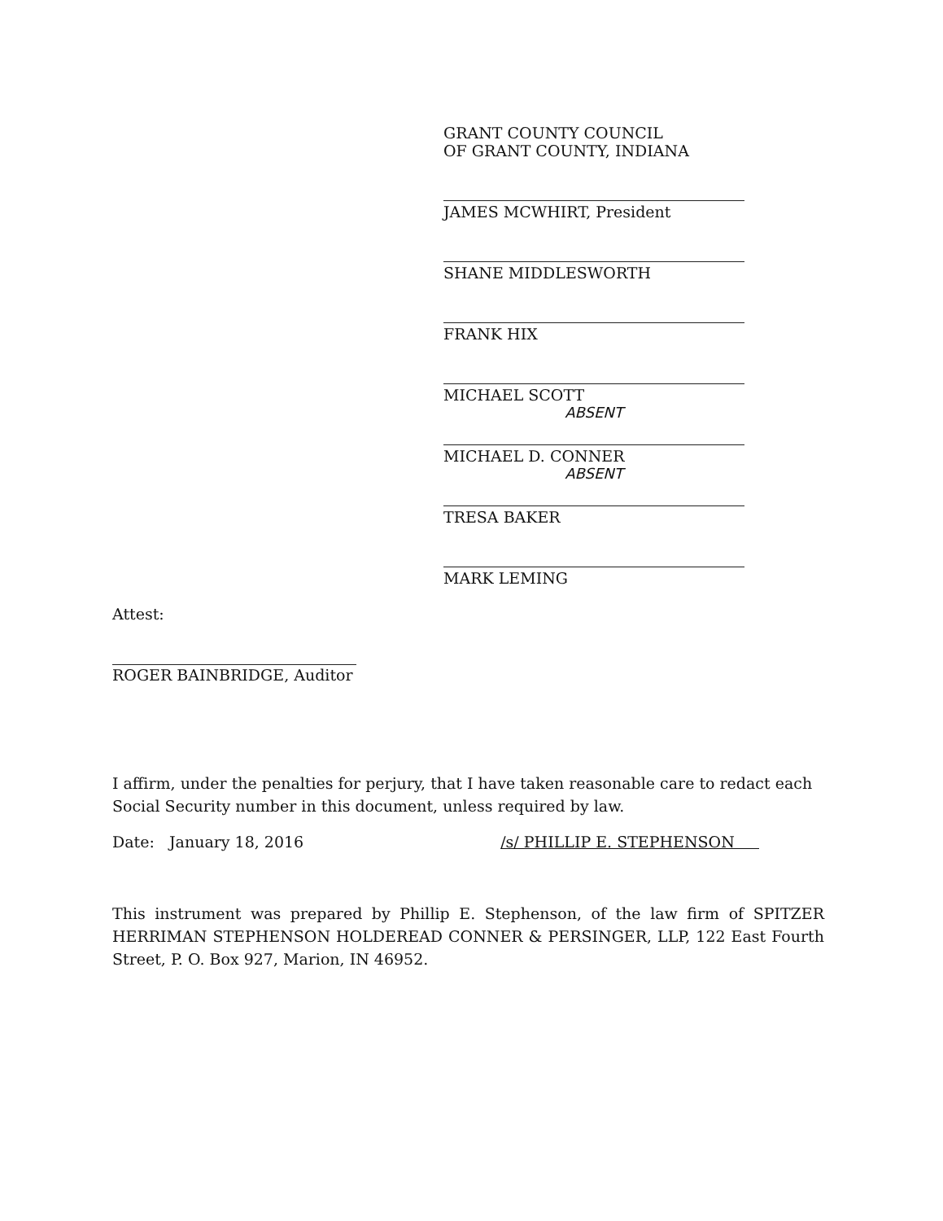GRANT COUNTY COUNCIL
OF GRANT COUNTY, INDIANA
JAMES MCWHIRT, President
SHANE MIDDLESWORTH
FRANK HIX
MICHAEL SCOTT
ABSENT
MICHAEL D. CONNER
ABSENT
TRESA BAKER
MARK LEMING
Attest:
ROGER BAINBRIDGE, Auditor
I affirm, under the penalties for perjury, that I have taken reasonable care to redact each Social Security number in this document, unless required by law.
Date: January 18, 2016 /s/ PHILLIP E. STEPHENSON
This instrument was prepared by Phillip E. Stephenson, of the law firm of SPITZER HERRIMAN STEPHENSON HOLDEREAD CONNER & PERSINGER, LLP, 122 East Fourth Street, P. O. Box 927, Marion, IN 46952.